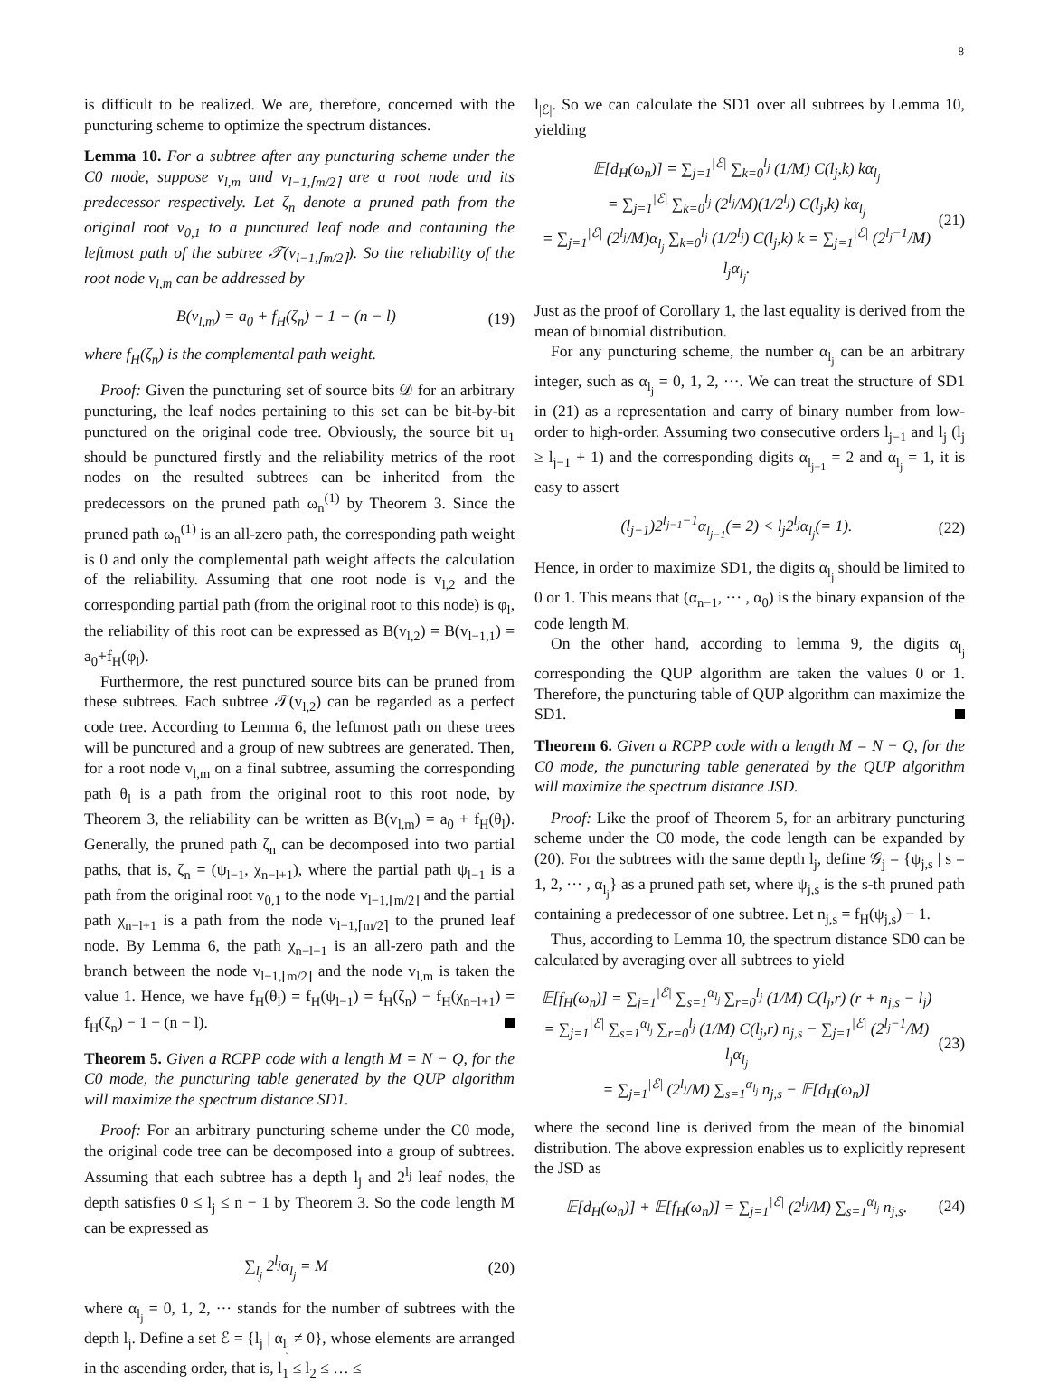8
is difficult to be realized. We are, therefore, concerned with the puncturing scheme to optimize the spectrum distances.
Lemma 10. For a subtree after any puncturing scheme under the C0 mode, suppose v<sub>l,m</sub> and v<sub>l−1,⌈m/2⌉</sub> are a root node and its predecessor respectively. Let ζ<sub>n</sub> denote a pruned path from the original root v<sub>0,1</sub> to a punctured leaf node and containing the leftmost path of the subtree 𝒯(v<sub>l−1,⌈m/2⌉</sub>). So the reliability of the root node v<sub>l,m</sub> can be addressed by
B(v<sub>l,m</sub>) = a<sub>0</sub> + f<sub>H</sub>(ζ<sub>n</sub>) − 1 − (n − l) (19)
where f<sub>H</sub>(ζ<sub>n</sub>) is the complemental path weight.
Proof: Given the puncturing set of source bits 𝒟 for an arbitrary puncturing, the leaf nodes pertaining to this set can be bit-by-bit punctured on the original code tree. Obviously, the source bit u<sub>1</sub> should be punctured firstly and the reliability metrics of the root nodes on the resulted subtrees can be inherited from the predecessors on the pruned path ω<sub>n</sub><sup>(1)</sup> by Theorem 3. Since the pruned path ω<sub>n</sub><sup>(1)</sup> is an all-zero path, the corresponding path weight is 0 and only the complemental path weight affects the calculation of the reliability. Assuming that one root node is v<sub>l,2</sub> and the corresponding partial path (from the original root to this node) is φ<sub>l</sub>, the reliability of this root can be expressed as B(v<sub>l,2</sub>) = B(v<sub>l−1,1</sub>) = a<sub>0</sub>+f<sub>H</sub>(φ<sub>l</sub>).
Furthermore, the rest punctured source bits can be pruned from these subtrees. Each subtree 𝒯(v<sub>l,2</sub>) can be regarded as a perfect code tree. According to Lemma 6, the leftmost path on these trees will be punctured and a group of new subtrees are generated. Then, for a root node v<sub>l,m</sub> on a final subtree, assuming the corresponding path θ<sub>l</sub> is a path from the original root to this root node, by Theorem 3, the reliability can be written as B(v<sub>l,m</sub>) = a<sub>0</sub> + f<sub>H</sub>(θ<sub>l</sub>). Generally, the pruned path ζ<sub>n</sub> can be decomposed into two partial paths, that is, ζ<sub>n</sub> = (ψ<sub>l−1</sub>, χ<sub>n−l+1</sub>), where the partial path ψ<sub>l−1</sub> is a path from the original root v<sub>0,1</sub> to the node v<sub>l−1,⌈m/2⌉</sub> and the partial path χ<sub>n−l+1</sub> is a path from the node v<sub>l−1,⌈m/2⌉</sub> to the pruned leaf node. By Lemma 6, the path χ<sub>n−l+1</sub> is an all-zero path and the branch between the node v<sub>l−1,⌈m/2⌉</sub> and the node v<sub>l,m</sub> is taken the value 1. Hence, we have f<sub>H</sub>(θ<sub>l</sub>) = f<sub>H</sub>(ψ<sub>l−1</sub>) = f<sub>H</sub>(ζ<sub>n</sub>) − f<sub>H</sub>(χ<sub>n−l+1</sub>) = f<sub>H</sub>(ζ<sub>n</sub>) − 1 − (n − l).
Theorem 5. Given a RCPP code with a length M = N − Q, for the C0 mode, the puncturing table generated by the QUP algorithm will maximize the spectrum distance SD1.
Proof: For an arbitrary puncturing scheme under the C0 mode, the original code tree can be decomposed into a group of subtrees. Assuming that each subtree has a depth l<sub>j</sub> and 2<sup>l<sub>j</sub></sup> leaf nodes, the depth satisfies 0 ≤ l<sub>j</sub> ≤ n − 1 by Theorem 3. So the code length M can be expressed as
∑<sub>l<sub>j</sub></sub> 2<sup>l<sub>j</sub></sup>α<sub>l<sub>j</sub></sub> = M (20)
where α<sub>l<sub>j</sub></sub> = 0, 1, 2, ··· stands for the number of subtrees with the depth l<sub>j</sub>. Define a set ℰ = {l<sub>j</sub> | α<sub>l<sub>j</sub></sub> ≠ 0}, whose elements are arranged in the ascending order, that is, l<sub>1</sub> ≤ l<sub>2</sub> ≤ … ≤
l<sub>|ℰ|</sub>. So we can calculate the SD1 over all subtrees by Lemma 10, yielding
𝔼[d<sub>H</sub>(ω<sub>n</sub>)] = ∑<sub>j=1</sub><sup>|ℰ|</sup> ∑<sub>k=0</sub><sup>l<sub>j</sub></sup> (1/M) C(l<sub>j</sub>,k) kα<sub>l<sub>j</sub></sub>
= ∑<sub>j=1</sub><sup>|ℰ|</sup> ∑<sub>k=0</sub><sup>l<sub>j</sub></sup> (2<sup>l<sub>j</sub></sup>/M)(1/2<sup>l<sub>j</sub></sup>) C(l<sub>j</sub>,k) kα<sub>l<sub>j</sub></sub>
= ∑<sub>j=1</sub><sup>|ℰ|</sup> (2<sup>l<sub>j</sub></sup>/M)α<sub>l<sub>j</sub></sub> ∑<sub>k=0</sub><sup>l<sub>j</sub></sup> (1/2<sup>l<sub>j</sub></sup>) C(l<sub>j</sub>,k) k = ∑<sub>j=1</sub><sup>|ℰ|</sup> (2<sup>l<sub>j</sub>−1</sup>/M) l<sub>j</sub>α<sub>l<sub>j</sub></sub>. (21)
Just as the proof of Corollary 1, the last equality is derived from the mean of binomial distribution.
For any puncturing scheme, the number α<sub>l<sub>j</sub></sub> can be an arbitrary integer, such as α<sub>l<sub>j</sub></sub> = 0, 1, 2, ···. We can treat the structure of SD1 in (21) as a representation and carry of binary number from low-order to high-order. Assuming two consecutive orders l<sub>j−1</sub> and l<sub>j</sub> (l<sub>j</sub> ≥ l<sub>j−1</sub> + 1) and the corresponding digits α<sub>l<sub>j−1</sub></sub> = 2 and α<sub>l<sub>j</sub></sub> = 1, it is easy to assert
(l<sub>j−1</sub>)2<sup>l<sub>j−1</sub>−1</sup>α<sub>l<sub>j−1</sub></sub>(= 2) < l<sub>j</sub>2<sup>l<sub>j</sub></sup>α<sub>l<sub>j</sub></sub>(= 1). (22)
Hence, in order to maximize SD1, the digits α<sub>l<sub>j</sub></sub> should be limited to 0 or 1. This means that (α<sub>n−1</sub>, ··· , α<sub>0</sub>) is the binary expansion of the code length M.
On the other hand, according to lemma 9, the digits α<sub>l<sub>j</sub></sub> corresponding the QUP algorithm are taken the values 0 or 1. Therefore, the puncturing table of QUP algorithm can maximize the SD1.
Theorem 6. Given a RCPP code with a length M = N − Q, for the C0 mode, the puncturing table generated by the QUP algorithm will maximize the spectrum distance JSD.
Proof: Like the proof of Theorem 5, for an arbitrary puncturing scheme under the C0 mode, the code length can be expanded by (20). For the subtrees with the same depth l<sub>j</sub>, define 𝒢<sub>j</sub> = {ψ<sub>j,s</sub> | s = 1, 2, ··· , α<sub>l<sub>j</sub></sub>} as a pruned path set, where ψ<sub>j,s</sub> is the s-th pruned path containing a predecessor of one subtree. Let n<sub>j,s</sub> = f<sub>H</sub>(ψ<sub>j,s</sub>) − 1.
Thus, according to Lemma 10, the spectrum distance SD0 can be calculated by averaging over all subtrees to yield
𝔼[f<sub>H</sub>(ω<sub>n</sub>)] = ∑<sub>j=1</sub><sup>|ℰ|</sup> ∑<sub>s=1</sub><sup>α<sub>l<sub>j</sub></sub></sup> ∑<sub>r=0</sub><sup>l<sub>j</sub></sup> (1/M) C(l<sub>j</sub>,r) (r + n<sub>j,s</sub> − l<sub>j</sub>)
= ∑<sub>j=1</sub><sup>|ℰ|</sup> ∑<sub>s=1</sub><sup>α<sub>l<sub>j</sub></sub></sup> ∑<sub>r=0</sub><sup>l<sub>j</sub></sup> (1/M) C(l<sub>j</sub>,r) n<sub>j,s</sub> − ∑<sub>j=1</sub><sup>|ℰ|</sup> (2<sup>l<sub>j</sub>−1</sup>/M) l<sub>j</sub>α<sub>l<sub>j</sub></sub>
= ∑<sub>j=1</sub><sup>|ℰ|</sup> (2<sup>l<sub>j</sub></sup>/M) ∑<sub>s=1</sub><sup>α<sub>l<sub>j</sub></sub></sup> n<sub>j,s</sub> − 𝔼[d<sub>H</sub>(ω<sub>n</sub>)] (23)
where the second line is derived from the mean of the binomial distribution. The above expression enables us to explicitly represent the JSD as
𝔼[d<sub>H</sub>(ω<sub>n</sub>)] + 𝔼[f<sub>H</sub>(ω<sub>n</sub>)] = ∑<sub>j=1</sub><sup>|ℰ|</sup> (2<sup>l<sub>j</sub></sup>/M) ∑<sub>s=1</sub><sup>α<sub>l<sub>j</sub></sub></sup> n<sub>j,s</sub>. (24)